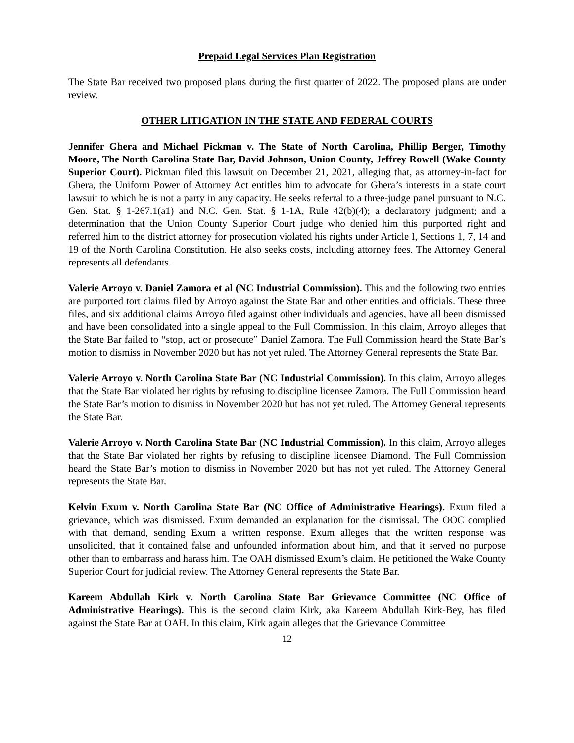Prepaid Legal Services Plan Registration
The State Bar received two proposed plans during the first quarter of 2022. The proposed plans are under review.
OTHER LITIGATION IN THE STATE AND FEDERAL COURTS
Jennifer Ghera and Michael Pickman v. The State of North Carolina, Phillip Berger, Timothy Moore, The North Carolina State Bar, David Johnson, Union County, Jeffrey Rowell (Wake County Superior Court). Pickman filed this lawsuit on December 21, 2021, alleging that, as attorney-in-fact for Ghera, the Uniform Power of Attorney Act entitles him to advocate for Ghera’s interests in a state court lawsuit to which he is not a party in any capacity. He seeks referral to a three-judge panel pursuant to N.C. Gen. Stat. § 1-267.1(a1) and N.C. Gen. Stat. § 1-1A, Rule 42(b)(4); a declaratory judgment; and a determination that the Union County Superior Court judge who denied him this purported right and referred him to the district attorney for prosecution violated his rights under Article I, Sections 1, 7, 14 and 19 of the North Carolina Constitution. He also seeks costs, including attorney fees. The Attorney General represents all defendants.
Valerie Arroyo v. Daniel Zamora et al (NC Industrial Commission). This and the following two entries are purported tort claims filed by Arroyo against the State Bar and other entities and officials. These three files, and six additional claims Arroyo filed against other individuals and agencies, have all been dismissed and have been consolidated into a single appeal to the Full Commission. In this claim, Arroyo alleges that the State Bar failed to “stop, act or prosecute” Daniel Zamora. The Full Commission heard the State Bar’s motion to dismiss in November 2020 but has not yet ruled. The Attorney General represents the State Bar.
Valerie Arroyo v. North Carolina State Bar (NC Industrial Commission). In this claim, Arroyo alleges that the State Bar violated her rights by refusing to discipline licensee Zamora. The Full Commission heard the State Bar’s motion to dismiss in November 2020 but has not yet ruled. The Attorney General represents the State Bar.
Valerie Arroyo v. North Carolina State Bar (NC Industrial Commission). In this claim, Arroyo alleges that the State Bar violated her rights by refusing to discipline licensee Diamond. The Full Commission heard the State Bar’s motion to dismiss in November 2020 but has not yet ruled. The Attorney General represents the State Bar.
Kelvin Exum v. North Carolina State Bar (NC Office of Administrative Hearings). Exum filed a grievance, which was dismissed. Exum demanded an explanation for the dismissal. The OOC complied with that demand, sending Exum a written response. Exum alleges that the written response was unsolicited, that it contained false and unfounded information about him, and that it served no purpose other than to embarrass and harass him. The OAH dismissed Exum’s claim. He petitioned the Wake County Superior Court for judicial review. The Attorney General represents the State Bar.
Kareem Abdullah Kirk v. North Carolina State Bar Grievance Committee (NC Office of Administrative Hearings). This is the second claim Kirk, aka Kareem Abdullah Kirk-Bey, has filed against the State Bar at OAH. In this claim, Kirk again alleges that the Grievance Committee
12